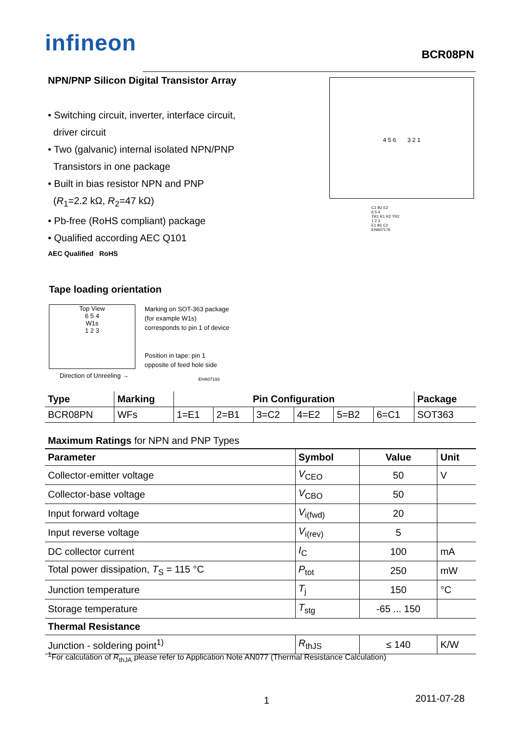infineon
BCR08PN
NPN/PNP Silicon Digital Transistor Array
• Switching circuit, inverter, interface circuit,
driver circuit
• Two (galvanic) internal isolated NPN/PNP
Transistors in one package
• Built in bias resistor NPN and PNP
(R<sub>1</sub>=2.2 kΩ, R<sub>2</sub>=47 kΩ)
• Pb-free (RoHS compliant) package
• Qualified according AEC Q101
4 5 6 3 2 1
C1 B2 E2
6 5 4
TR1 R1 R2 TR2
1 2 3
E1 B1 C2
EHA07176
AEC Qualified RoHS
Tape loading orientation
Top View
6 5 4
W1s
1 2 3
Marking on SOT-363 package
(for example W1s)
corresponds to pin 1 of device
Position in tape: pin 1
opposite of feed hole side
Direction of Unreeling → EHA07193
| Type | Marking | Pin Configuration | | | | | | Package |
| --- | --- | --- | --- | --- | --- | --- | --- | --- |
| BCR08PN | WFs | 1=E1 | 2=B1 | 3=C2 | 4=E2 | 5=B2 | 6=C1 | SOT363 |
Maximum Ratings for NPN and PNP Types
| Parameter | Symbol | Value | Unit |
| --- | --- | --- | --- |
| Collector-emitter voltage | V<sub>CEO</sub> | 50 | V |
| Collector-base voltage | V<sub>CBO</sub> | 50 | |
| Input forward voltage | V<sub>i(fwd)</sub> | 20 | |
| Input reverse voltage | V<sub>i(rev)</sub> | 5 | |
| DC collector current | I<sub>C</sub> | 100 | mA |
| Total power dissipation, T<sub>S</sub> = 115 °C | P<sub>tot</sub> | 250 | mW |
| Junction temperature | T<sub>j</sub> | 150 | °C |
| Storage temperature | T<sub>stg</sub> | -65 ... 150 | |
| Thermal Resistance | | | |
| Junction - soldering point<sup>1)</sup> | R<sub>thJS</sub> | ≤ 140 | K/W |
<sup>1</sup> For calculation of R<sub>thJA</sub> please refer to Application Note AN077 (Thermal Resistance Calculation)
1 2011-07-28